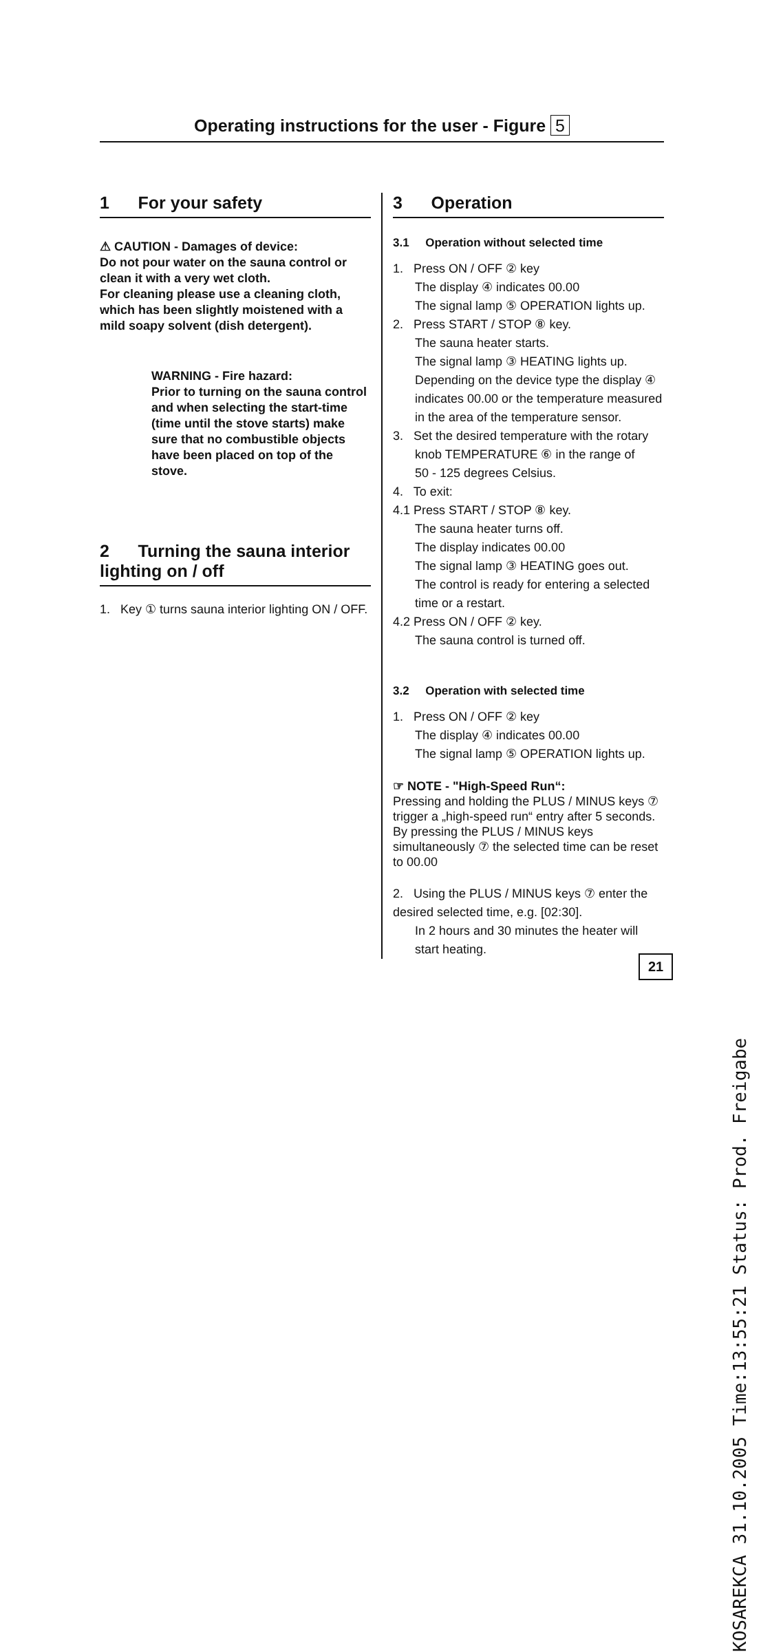Operating instructions for the user - Figure 5
1 For your safety
⚠ CAUTION - Damages of device:
Do not pour water on the sauna control or clean it with a very wet cloth.
For cleaning please use a cleaning cloth, which has been slightly moistened with a mild soapy solvent (dish detergent).
WARNING - Fire hazard:
Prior to turning on the sauna control and when selecting the start-time (time until the stove starts) make sure that no combustible objects have been placed on top of the stove.
2 Turning the sauna interior lighting on / off
1. Key ① turns sauna interior lighting ON / OFF.
3 Operation
3.1 Operation without selected time
1. Press ON / OFF ② key
The display ④ indicates 00.00
The signal lamp ⑤ OPERATION lights up.
2. Press START / STOP ⑧ key.
The sauna heater starts.
The signal lamp ③ HEATING lights up.
Depending on the device type the display ④ indicates 00.00 or the temperature measured in the area of the temperature sensor.
3. Set the desired temperature with the rotary
knob TEMPERATURE ⑥ in the range of
50 - 125 degrees Celsius.
4. To exit:
4.1 Press START / STOP ⑧ key.
The sauna heater turns off.
The display indicates 00.00
The signal lamp ③ HEATING goes out.
The control is ready for entering a selected time or a restart.
4.2 Press ON / OFF ② key.
The sauna control is turned off.
3.2 Operation with selected time
1. Press ON / OFF ② key
The display ④ indicates 00.00
The signal lamp ⑤ OPERATION lights up.
☞ NOTE - "High-Speed Run“:
Pressing and holding the PLUS / MINUS keys ⑦ trigger a „high-speed run“ entry after 5 seconds.
By pressing the PLUS / MINUS keys simultaneously ⑦ the selected time can be reset to 00.00
2. Using the PLUS / MINUS keys ⑦ enter the desired selected time, e.g. [02:30].
In 2 hours and 30 minutes the heater will start heating.
21
KOSAREKCA 31.10.2005 Time:13:55:21 Status: Prod. Freigabe